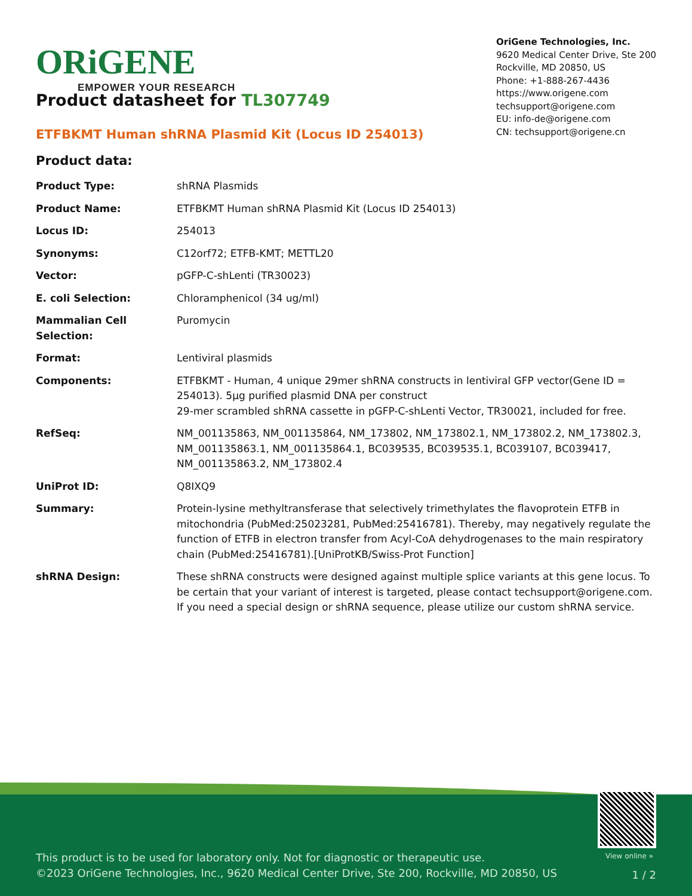ORiGENE
EMPOWER YOUR RESEARCH
OriGene Technologies, Inc.
9620 Medical Center Drive, Ste 200
Rockville, MD 20850, US
Phone: +1-888-267-4436
https://www.origene.com
techsupport@origene.com
EU: info-de@origene.com
CN: techsupport@origene.cn
Product datasheet for TL307749
ETFBKMT Human shRNA Plasmid Kit (Locus ID 254013)
Product data:
| Product Type: | shRNA Plasmids |
| Product Name: | ETFBKMT Human shRNA Plasmid Kit (Locus ID 254013) |
| Locus ID: | 254013 |
| Synonyms: | C12orf72; ETFB-KMT; METTL20 |
| Vector: | pGFP-C-shLenti (TR30023) |
| E. coli Selection: | Chloramphenicol (34 ug/ml) |
| Mammalian Cell Selection: | Puromycin |
| Format: | Lentiviral plasmids |
| Components: | ETFBKMT - Human, 4 unique 29mer shRNA constructs in lentiviral GFP vector(Gene ID = 254013). 5µg purified plasmid DNA per construct 29-mer scrambled shRNA cassette in pGFP-C-shLenti Vector, TR30021, included for free. |
| RefSeq: | NM_001135863 , NM_001135864 , NM_173802 , NM_173802.1 , NM_173802.2 , NM_173802.3 , NM_001135863.1 , NM_001135864.1 , BC039535 , BC039535.1 , BC039107 , BC039417 , NM_001135863.2 , NM_173802.4 |
| UniProt ID: | Q8IXQ9 |
| Summary: | Protein-lysine methyltransferase that selectively trimethylates the flavoprotein ETFB in mitochondria (PubMed:25023281, PubMed:25416781). Thereby, may negatively regulate the function of ETFB in electron transfer from Acyl-CoA dehydrogenases to the main respiratory chain (PubMed:25416781).[UniProtKB/Swiss-Prot Function] |
| shRNA Design: | These shRNA constructs were designed against multiple splice variants at this gene locus. To be certain that your variant of interest is targeted, please contact techsupport@origene.com . If you need a special design or shRNA sequence, please utilize our custom shRNA service . |
View online »
This product is to be used for laboratory only. Not for diagnostic or therapeutic use.
©2023 OriGene Technologies, Inc., 9620 Medical Center Drive, Ste 200, Rockville, MD 20850, US
1 / 2